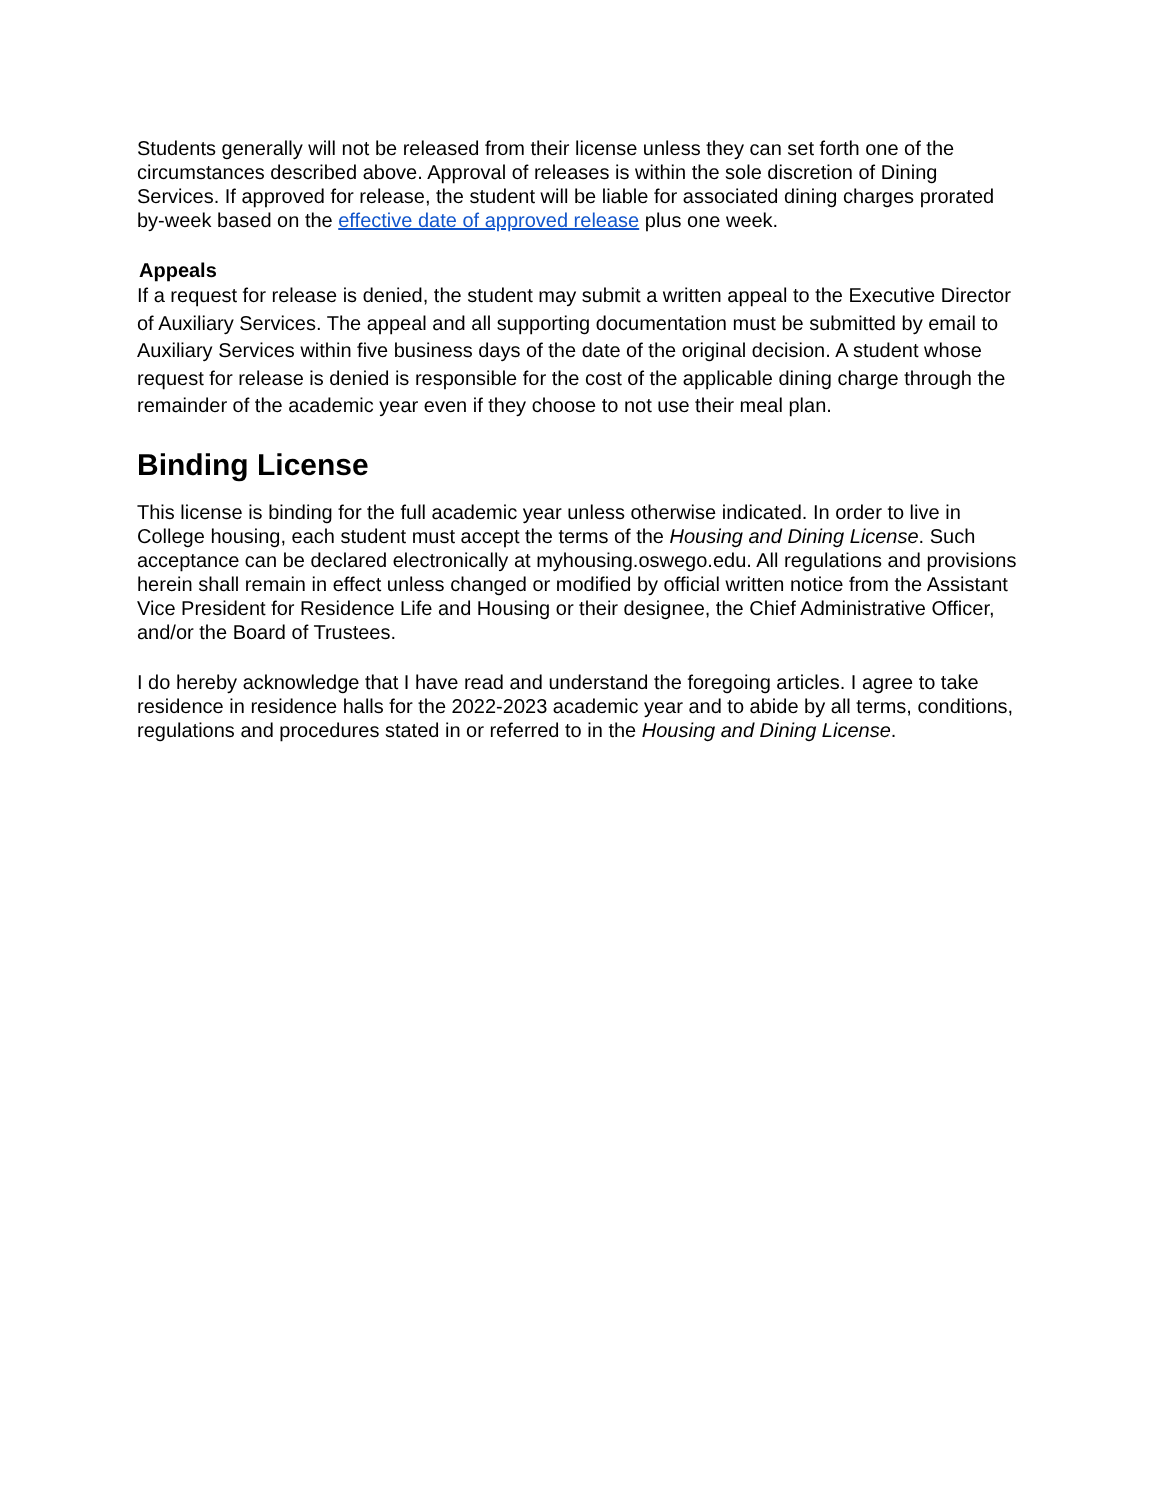Students generally will not be released from their license unless they can set forth one of the circumstances described above. Approval of releases is within the sole discretion of Dining Services. If approved for release, the student will be liable for associated dining charges prorated by-week based on the effective date of approved release plus one week.
Appeals
If a request for release is denied, the student may submit a written appeal to the Executive Director of Auxiliary Services. The appeal and all supporting documentation must be submitted by email to Auxiliary Services within five business days of the date of the original decision. A student whose request for release is denied is responsible for the cost of the applicable dining charge through the remainder of the academic year even if they choose to not use their meal plan.
Binding License
This license is binding for the full academic year unless otherwise indicated. In order to live in College housing, each student must accept the terms of the Housing and Dining License. Such acceptance can be declared electronically at myhousing.oswego.edu. All regulations and provisions herein shall remain in effect unless changed or modified by official written notice from the Assistant Vice President for Residence Life and Housing or their designee, the Chief Administrative Officer, and/or the Board of Trustees.
I do hereby acknowledge that I have read and understand the foregoing articles. I agree to take residence in residence halls for the 2022-2023 academic year and to abide by all terms, conditions, regulations and procedures stated in or referred to in the Housing and Dining License.